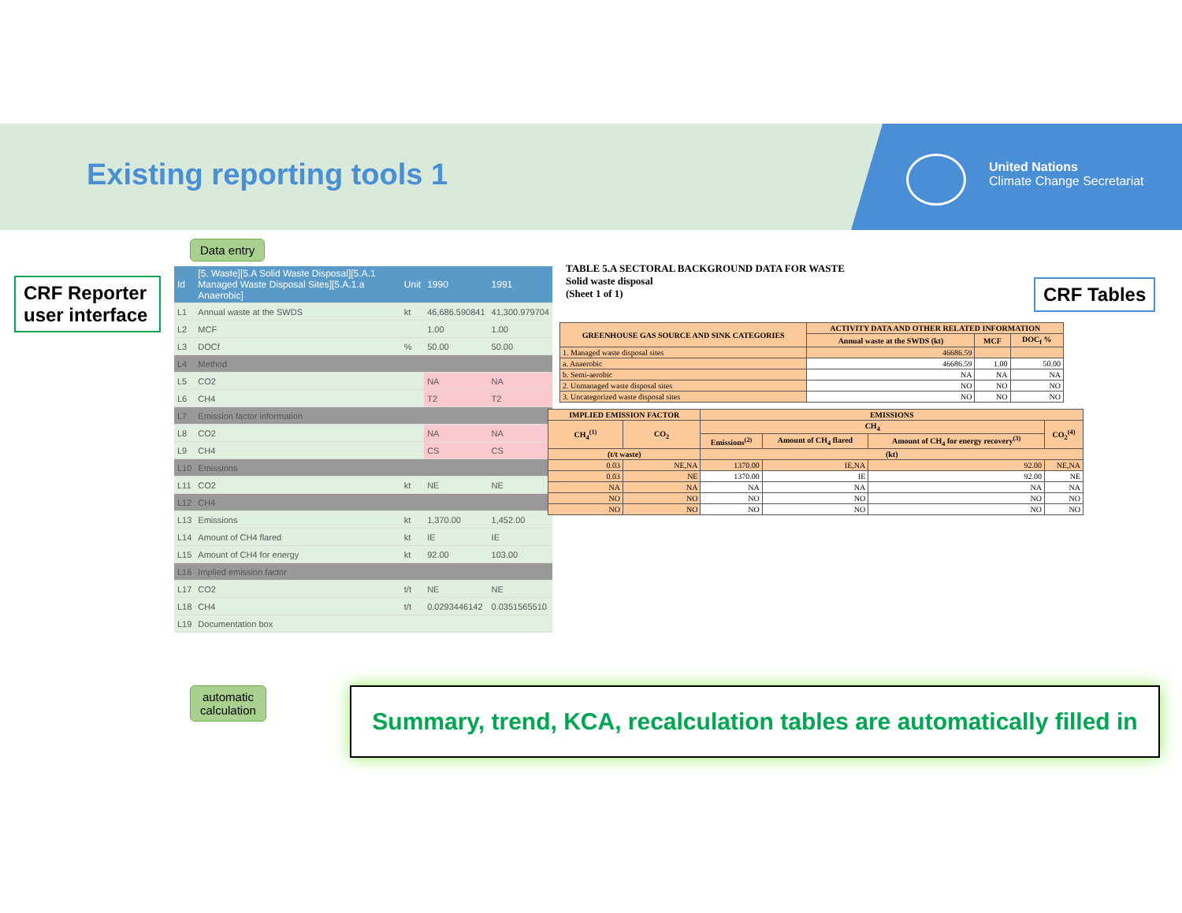Existing reporting tools 1
United Nations
Climate Change Secretariat
CRF Reporter user interface
CRF Tables
Data entry
| Id | [5. Waste][5.A Solid Waste Disposal][5.A.1 Managed Waste Disposal Sites][5.A.1.a Anaerobic] | Unit | 1990 | 1991 |
| --- | --- | --- | --- | --- |
| L1 | Annual waste at the SWDS | kt | 46,686.590841 | 41,300.979704 |
| L2 | MCF | | 1.00 | 1.00 |
| L3 | DOCf | % | 50.00 | 50.00 |
| L4 | Method | | | |
| L5 | CO2 | | NA | NA |
| L6 | CH4 | | T2 | T2 |
| L7 | Emission factor information | | | |
| L8 | CO2 | | NA | NA |
| L9 | CH4 | | CS | CS |
| L10 | Emissions | | | |
| L11 | CO2 | kt | NE | NE |
| L12 | CH4 | | | |
| L13 | Emissions | kt | 1,370.00 | 1,452.00 |
| L14 | Amount of CH4 flared | kt | IE | IE |
| L15 | Amount of CH4 for energy | kt | 92.00 | 103.00 |
| L16 | Implied emission factor | | | |
| L17 | CO2 | t/t | NE | NE |
| L18 | CH4 | t/t | 0.0293446142 | 0.0351565510 |
| L19 | Documentation box | | | |
TABLE 5.A SECTORAL BACKGROUND DATA FOR WASTE
Solid waste disposal
(Sheet 1 of 1)
| GREENHOUSE GAS SOURCE AND SINK CATEGORIES | ACTIVITY DATA AND OTHER RELATED INFORMATION | | |
| --- | --- | --- | --- |
| | Annual waste at the SWDS (kt) | MCF | DOC<sub>f</sub> % |
| 1. Managed waste disposal sites | 46686.59 | | |
| a. Anaerobic | 46686.59 | 1.00 | 50.00 |
| b. Semi-aerobic | NA | NA | NA |
| 2. Unmanaged waste disposal sites | NO | NO | NO |
| 3. Uncategorized waste disposal sites | NO | NO | NO |
| IMPLIED EMISSION FACTOR | | EMISSIONS | | | |
| --- | --- | --- | --- | --- | --- |
| CH<sub>4</sub><sup>(1)</sup> | CO<sub>2</sub> | CH<sub>4</sub> | | | CO<sub>2</sub><sup>(4)</sup> |
| | | Emissions<sup>(2)</sup> | Amount of CH<sub>4</sub> flared | Amount of CH<sub>4</sub> for energy recovery<sup>(3)</sup> | |
| (t/t waste) | | (kt) | | | |
| 0.03 | NE,NA | 1370.00 | IE,NA | 92.00 | NE,NA |
| 0.03 | NE | 1370.00 | IE | 92.00 | NE |
| NA | NA | NA | NA | NA | NA |
| NO | NO | NO | NO | NO | NO |
| NO | NO | NO | NO | NO | NO |
automatic
calculation
Summary, trend, KCA, recalculation tables are automatically filled in